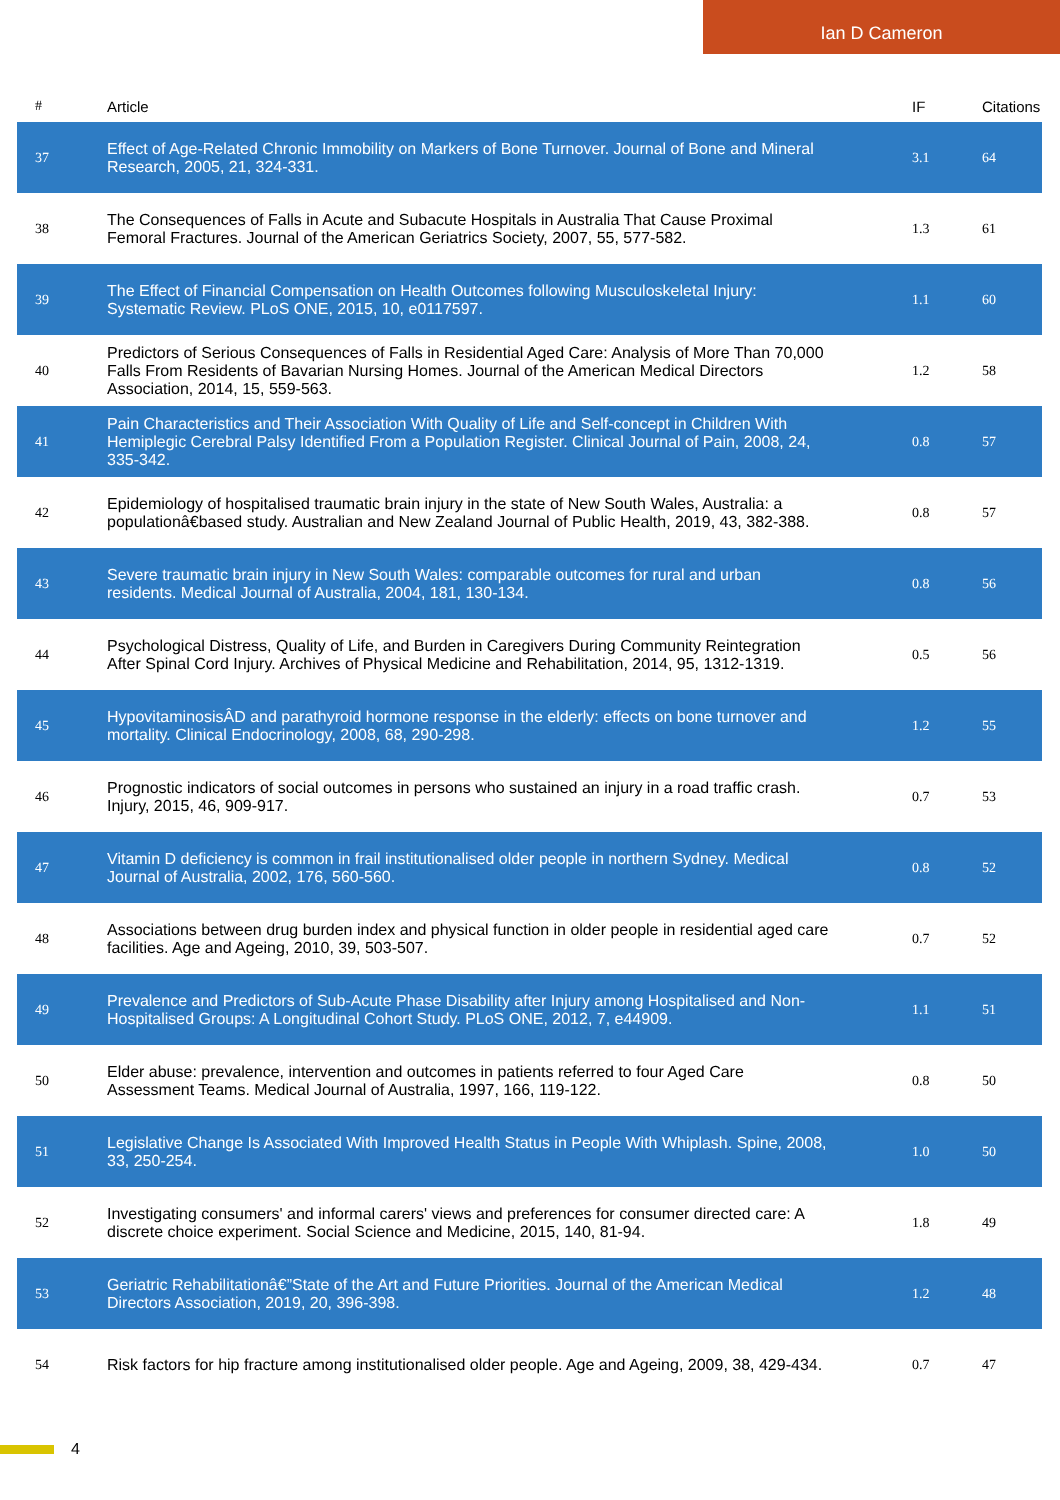Ian D Cameron
| # | Article | IF | Citations |
| --- | --- | --- | --- |
| 37 | Effect of Age-Related Chronic Immobility on Markers of Bone Turnover. Journal of Bone and Mineral Research, 2005, 21, 324-331. | 3.1 | 64 |
| 38 | The Consequences of Falls in Acute and Subacute Hospitals in Australia That Cause Proximal Femoral Fractures. Journal of the American Geriatrics Society, 2007, 55, 577-582. | 1.3 | 61 |
| 39 | The Effect of Financial Compensation on Health Outcomes following Musculoskeletal Injury: Systematic Review. PLoS ONE, 2015, 10, e0117597. | 1.1 | 60 |
| 40 | Predictors of Serious Consequences of Falls in Residential Aged Care: Analysis of More Than 70,000 Falls From Residents of Bavarian Nursing Homes. Journal of the American Medical Directors Association, 2014, 15, 559-563. | 1.2 | 58 |
| 41 | Pain Characteristics and Their Association With Quality of Life and Self-concept in Children With Hemiplegic Cerebral Palsy Identified From a Population Register. Clinical Journal of Pain, 2008, 24, 335-342. | 0.8 | 57 |
| 42 | Epidemiology of hospitalised traumatic brain injury in the state of New South Wales, Australia: a populationâ€based study. Australian and New Zealand Journal of Public Health, 2019, 43, 382-388. | 0.8 | 57 |
| 43 | Severe traumatic brain injury in New South Wales: comparable outcomes for rural and urban residents. Medical Journal of Australia, 2004, 181, 130-134. | 0.8 | 56 |
| 44 | Psychological Distress, Quality of Life, and Burden in Caregivers During Community Reintegration After Spinal Cord Injury. Archives of Physical Medicine and Rehabilitation, 2014, 95, 1312-1319. | 0.5 | 56 |
| 45 | HypovitaminosisÂD and parathyroid hormone response in the elderly: effects on bone turnover and mortality. Clinical Endocrinology, 2008, 68, 290-298. | 1.2 | 55 |
| 46 | Prognostic indicators of social outcomes in persons who sustained an injury in a road traffic crash. Injury, 2015, 46, 909-917. | 0.7 | 53 |
| 47 | Vitamin D deficiency is common in frail institutionalised older people in northern Sydney. Medical Journal of Australia, 2002, 176, 560-560. | 0.8 | 52 |
| 48 | Associations between drug burden index and physical function in older people in residential aged care facilities. Age and Ageing, 2010, 39, 503-507. | 0.7 | 52 |
| 49 | Prevalence and Predictors of Sub-Acute Phase Disability after Injury among Hospitalised and Non-Hospitalised Groups: A Longitudinal Cohort Study. PLoS ONE, 2012, 7, e44909. | 1.1 | 51 |
| 50 | Elder abuse: prevalence, intervention and outcomes in patients referred to four Aged Care Assessment Teams. Medical Journal of Australia, 1997, 166, 119-122. | 0.8 | 50 |
| 51 | Legislative Change Is Associated With Improved Health Status in People With Whiplash. Spine, 2008, 33, 250-254. | 1.0 | 50 |
| 52 | Investigating consumers' and informal carers' views and preferences for consumer directed care: A discrete choice experiment. Social Science and Medicine, 2015, 140, 81-94. | 1.8 | 49 |
| 53 | Geriatric Rehabilitationâ€”State of the Art and Future Priorities. Journal of the American Medical Directors Association, 2019, 20, 396-398. | 1.2 | 48 |
| 54 | Risk factors for hip fracture among institutionalised older people. Age and Ageing, 2009, 38, 429-434. | 0.7 | 47 |
4